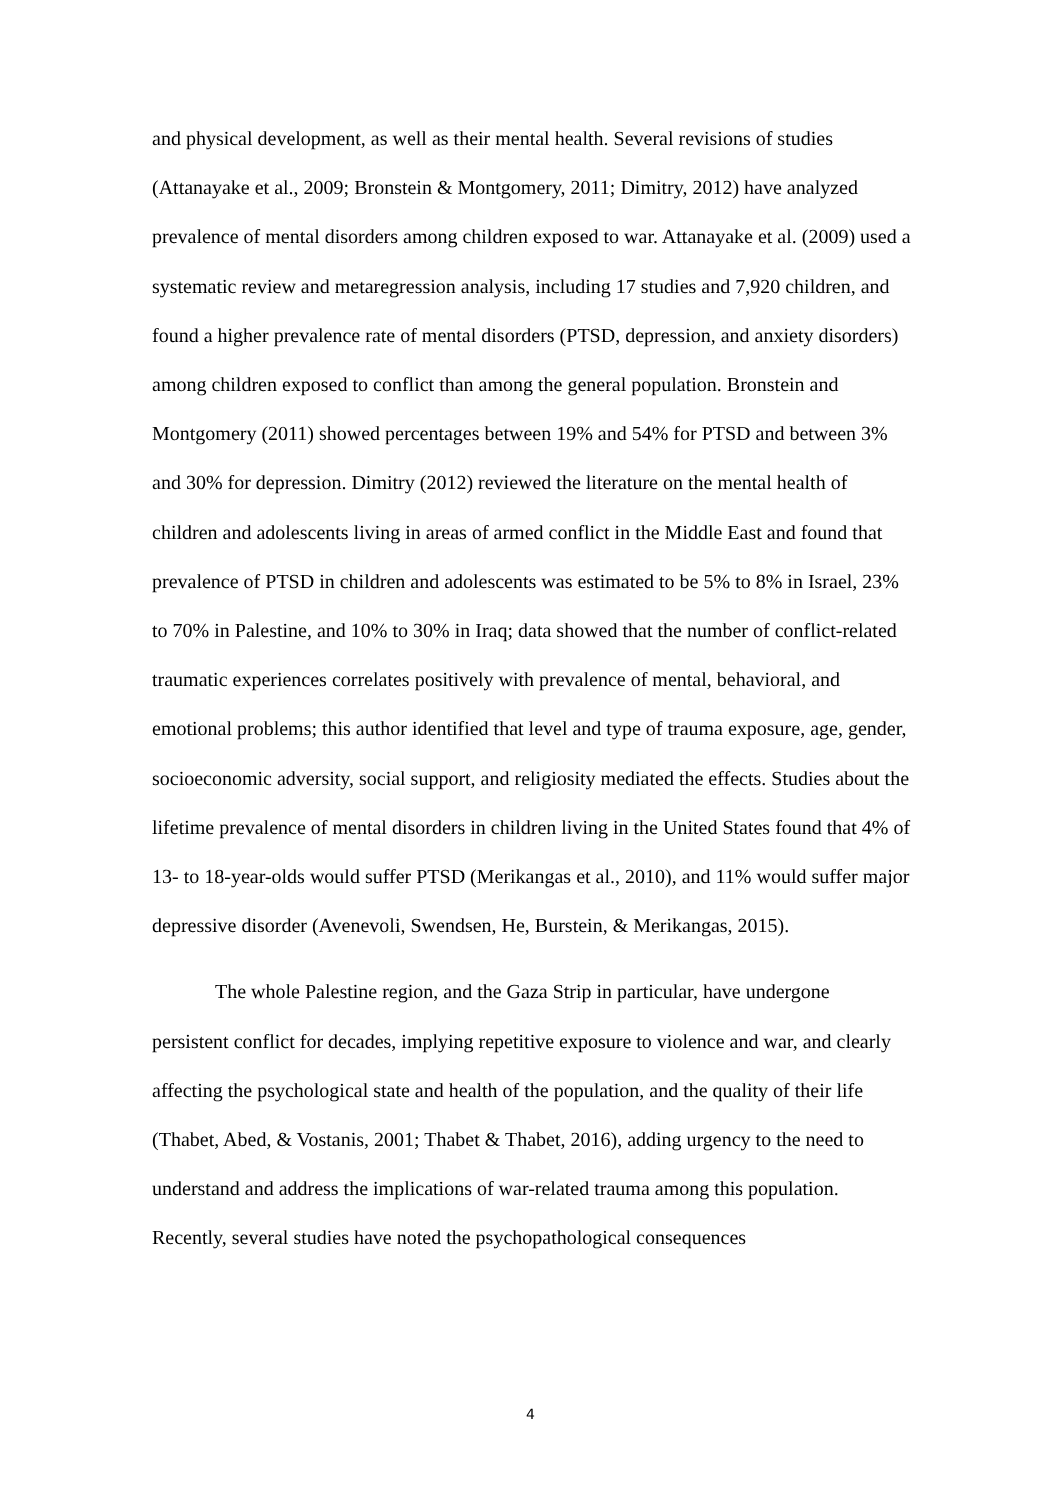and physical development, as well as their mental health. Several revisions of studies (Attanayake et al., 2009; Bronstein & Montgomery, 2011; Dimitry, 2012) have analyzed prevalence of mental disorders among children exposed to war. Attanayake et al. (2009) used a systematic review and metaregression analysis, including 17 studies and 7,920 children, and found a higher prevalence rate of mental disorders (PTSD, depression, and anxiety disorders) among children exposed to conflict than among the general population. Bronstein and Montgomery (2011) showed percentages between 19% and 54% for PTSD and between 3% and 30% for depression. Dimitry (2012) reviewed the literature on the mental health of children and adolescents living in areas of armed conflict in the Middle East and found that prevalence of PTSD in children and adolescents was estimated to be 5% to 8% in Israel, 23% to 70% in Palestine, and 10% to 30% in Iraq; data showed that the number of conflict-related traumatic experiences correlates positively with prevalence of mental, behavioral, and emotional problems; this author identified that level and type of trauma exposure, age, gender, socioeconomic adversity, social support, and religiosity mediated the effects. Studies about the lifetime prevalence of mental disorders in children living in the United States found that 4% of 13- to 18-year-olds would suffer PTSD (Merikangas et al., 2010), and 11% would suffer major depressive disorder (Avenevoli, Swendsen, He, Burstein, & Merikangas, 2015).
The whole Palestine region, and the Gaza Strip in particular, have undergone persistent conflict for decades, implying repetitive exposure to violence and war, and clearly affecting the psychological state and health of the population, and the quality of their life (Thabet, Abed, & Vostanis, 2001; Thabet & Thabet, 2016), adding urgency to the need to understand and address the implications of war-related trauma among this population. Recently, several studies have noted the psychopathological consequences
4